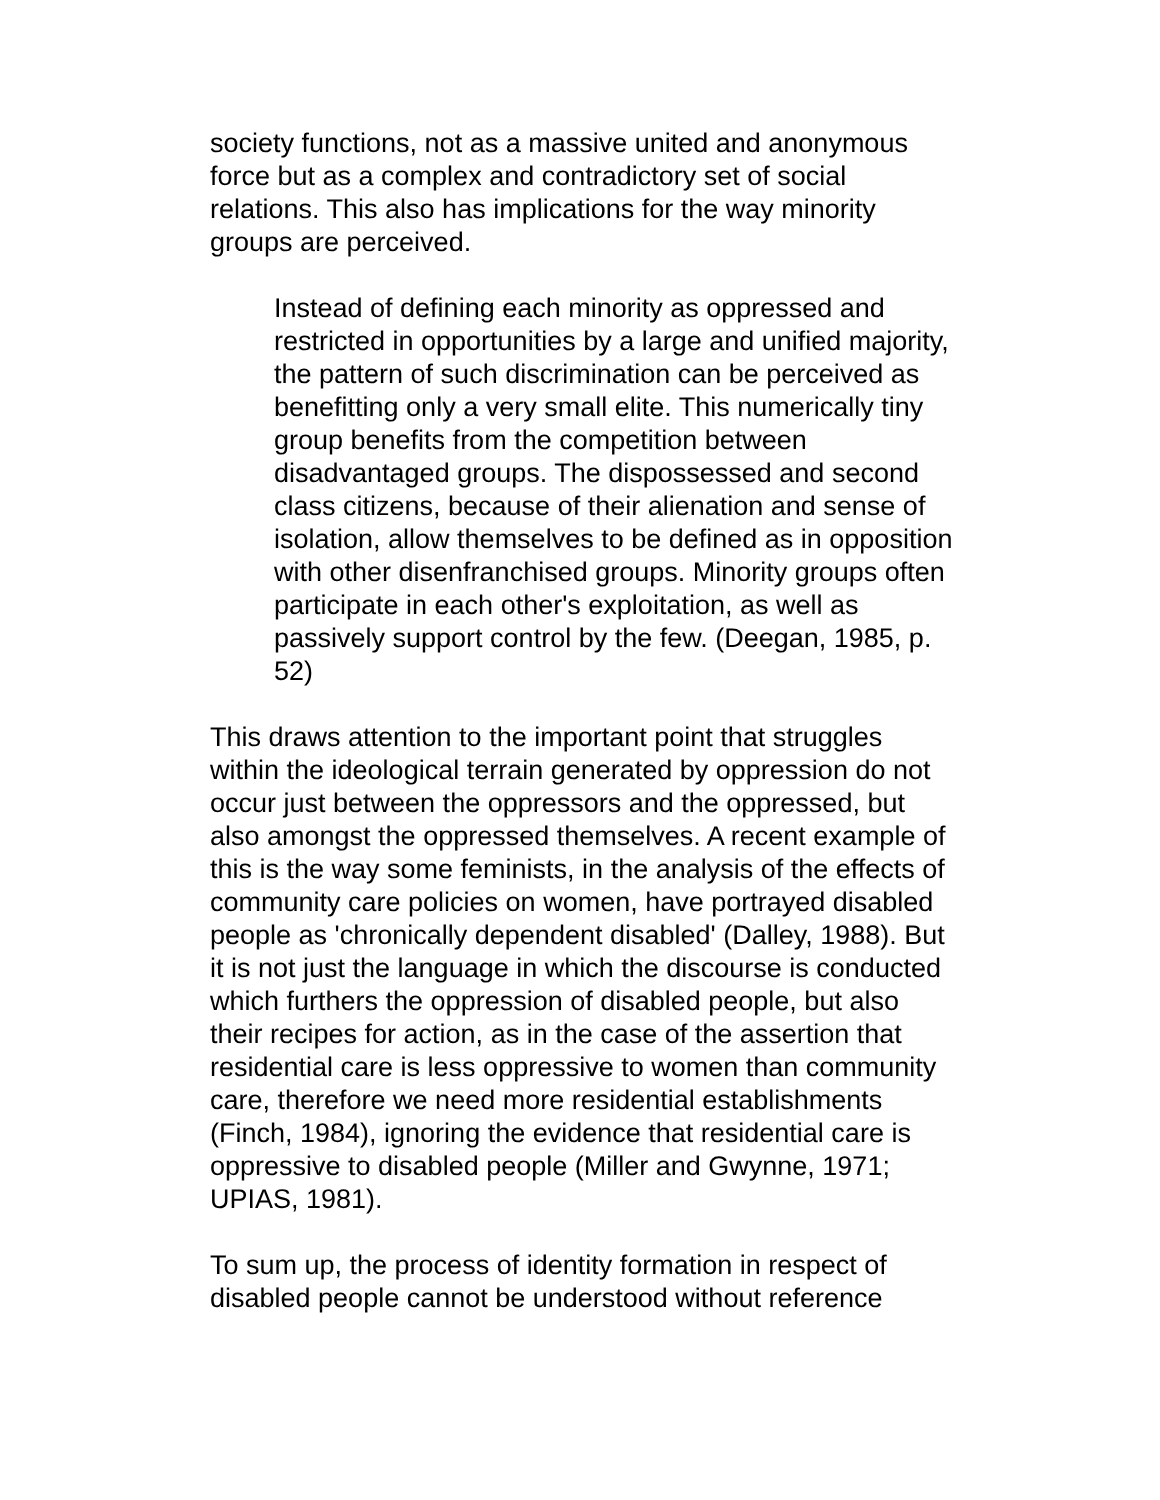society functions, not as a massive united and anonymous force but as a complex and contradictory set of social relations. This also has implications for the way minority groups are perceived.
Instead of defining each minority as oppressed and restricted in opportunities by a large and unified majority, the pattern of such discrimination can be perceived as benefitting only a very small elite. This numerically tiny group benefits from the competition between disadvantaged groups. The dispossessed and second class citizens, because of their alienation and sense of isolation, allow themselves to be defined as in opposition with other disenfranchised groups. Minority groups often participate in each other's exploitation, as well as passively support control by the few. (Deegan, 1985, p. 52)
This draws attention to the important point that struggles within the ideological terrain generated by oppression do not occur just between the oppressors and the oppressed, but also amongst the oppressed themselves. A recent example of this is the way some feminists, in the analysis of the effects of community care policies on women, have portrayed disabled people as 'chronically dependent disabled' (Dalley, 1988). But it is not just the language in which the discourse is conducted which furthers the oppression of disabled people, but also their recipes for action, as in the case of the assertion that residential care is less oppressive to women than community care, therefore we need more residential establishments (Finch, 1984), ignoring the evidence that residential care is oppressive to disabled people (Miller and Gwynne, 1971; UPIAS, 1981).
To sum up, the process of identity formation in respect of disabled people cannot be understood without reference